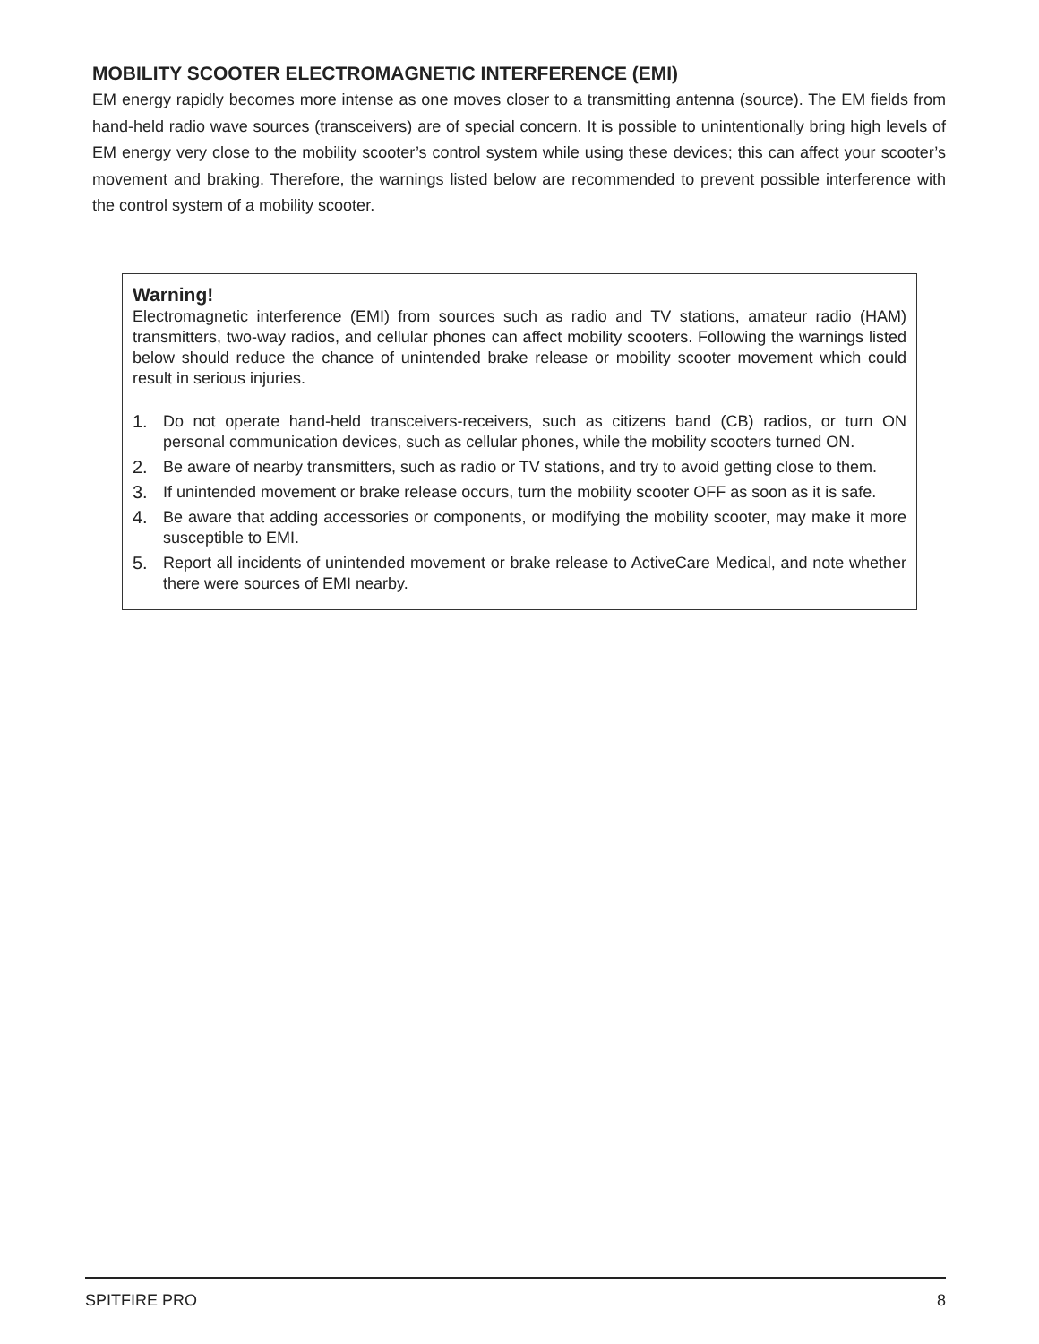MOBILITY SCOOTER ELECTROMAGNETIC INTERFERENCE (EMI)
EM energy rapidly becomes more intense as one moves closer to a transmitting antenna (source). The EM fields from hand-held radio wave sources (transceivers) are of special concern. It is possible to unintentionally bring high levels of EM energy very close to the mobility scooter’s control system while using these devices; this can affect your scooter’s movement and braking. Therefore, the warnings listed below are recommended to prevent possible interference with the control system of a mobility scooter.
Warning!
Electromagnetic interference (EMI) from sources such as radio and TV stations, amateur radio (HAM) transmitters, two-way radios, and cellular phones can affect mobility scooters. Following the warnings listed below should reduce the chance of unintended brake release or mobility scooter movement which could result in serious injuries.
1. Do not operate hand-held transceivers-receivers, such as citizens band (CB) radios, or turn ON personal communication devices, such as cellular phones, while the mobility scooters turned ON.
2. Be aware of nearby transmitters, such as radio or TV stations, and try to avoid getting close to them.
3. If unintended movement or brake release occurs, turn the mobility scooter OFF as soon as it is safe.
4. Be aware that adding accessories or components, or modifying the mobility scooter, may make it more susceptible to EMI.
5. Report all incidents of unintended movement or brake release to ActiveCare Medical, and note whether there were sources of EMI nearby.
SPITFIRE PRO 8